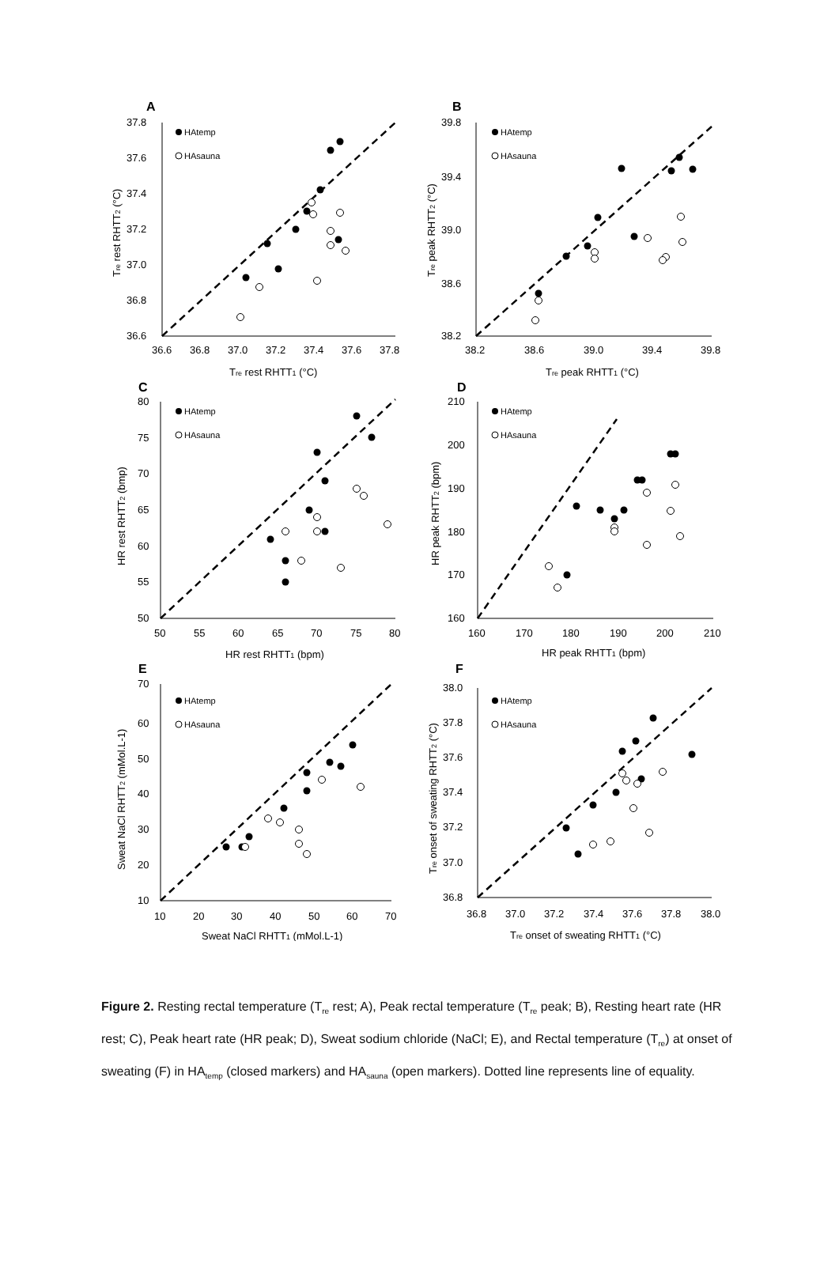A
37.8
37.6
37.4
37.2
37.0
36.8
36.6
36.6
36.8
37.0
37.2
37.4
37.6
37.8
Tre rest RHTT1 (°C)
Tre rest RHTT2 (°C)
HAtemp
HAsauna
B
39.8
39.4
39.0
38.6
38.2
38.2
38.6
39.0
39.4
39.8
Tre peak RHTT1 (°C)
Tre peak RHTT2 (°C)
HAtemp
HAsauna
C
80
75
70
65
60
55
50
50
55
60
65
70
75
80
HR rest RHTT1 (bpm)
HR rest RHTT2 (bmp)
HAtemp
HAsauna
D
210
200
190
180
170
160
160
170
180
190
200
210
HR peak RHTT1 (bpm)
HR peak RHTT2 (bpm)
HAtemp
HAsauna
E
70
60
50
40
30
20
10
10
20
30
40
50
60
70
Sweat NaCl RHTT1 (mMol.L-1)
Sweat NaCl RHTT2 (mMol.L-1)
HAtemp
HAsauna
F
38.0
37.8
37.6
37.4
37.2
37.0
36.8
36.8
37.0
37.2
37.4
37.6
37.8
38.0
Tre onset of sweating RHTT1 (°C)
Tre onset of sweating RHTT2 (°C)
HAtemp
HAsauna
Figure 2. Resting rectal temperature (T<sub>re</sub> rest; A), Peak rectal temperature (T<sub>re</sub> peak; B), Resting heart rate (HR rest; C), Peak heart rate (HR peak; D), Sweat sodium chloride (NaCl; E), and Rectal temperature (T<sub>re</sub>) at onset of sweating (F) in HA<sub>temp</sub> (closed markers) and HA<sub>sauna</sub> (open markers). Dotted line represents line of equality.